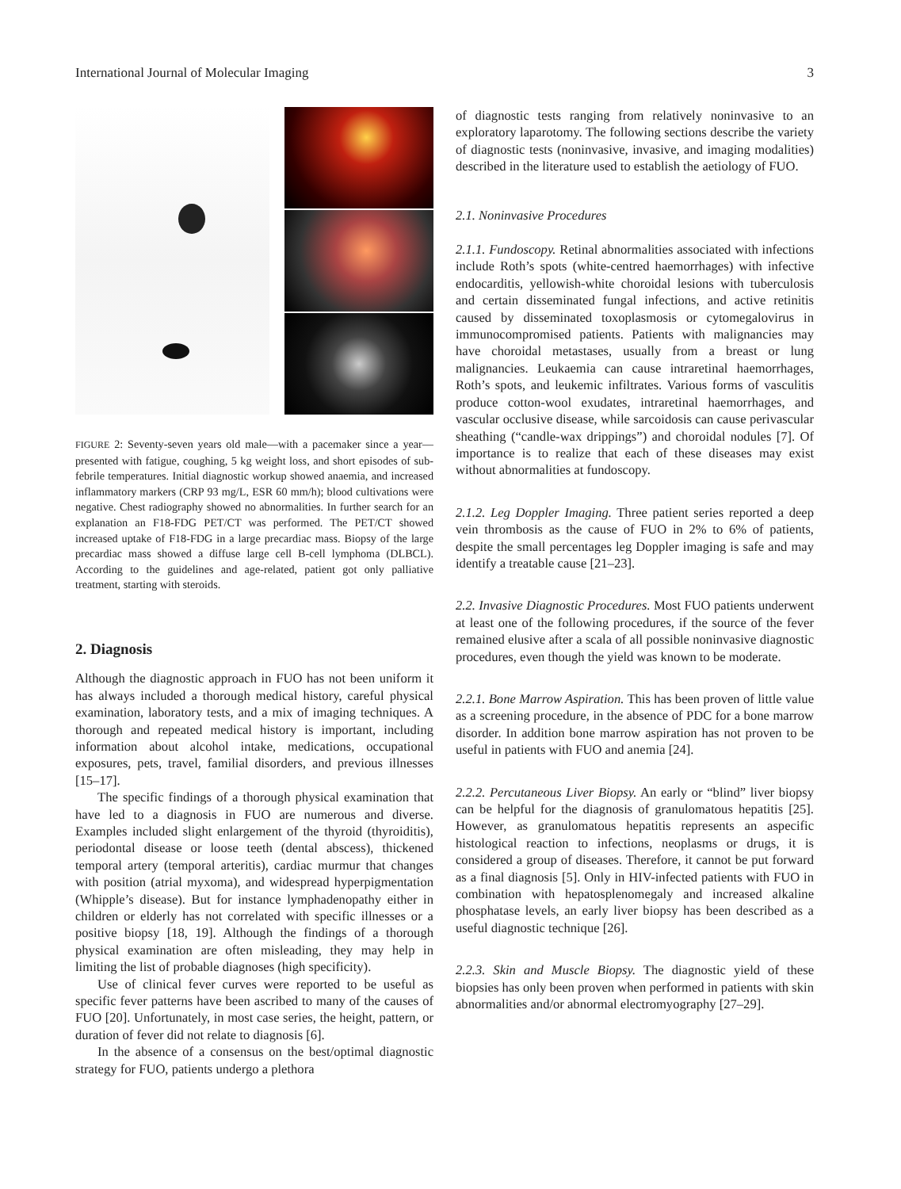International Journal of Molecular Imaging 3
FIGURE 2: Seventy-seven years old male—with a pacemaker since a year—presented with fatigue, coughing, 5 kg weight loss, and short episodes of sub-febrile temperatures. Initial diagnostic workup showed anaemia, and increased inflammatory markers (CRP 93 mg/L, ESR 60 mm/h); blood cultivations were negative. Chest radiography showed no abnormalities. In further search for an explanation an F18-FDG PET/CT was performed. The PET/CT showed increased uptake of F18-FDG in a large precardiac mass. Biopsy of the large precardiac mass showed a diffuse large cell B-cell lymphoma (DLBCL). According to the guidelines and age-related, patient got only palliative treatment, starting with steroids.
2. Diagnosis
Although the diagnostic approach in FUO has not been uniform it has always included a thorough medical history, careful physical examination, laboratory tests, and a mix of imaging techniques. A thorough and repeated medical history is important, including information about alcohol intake, medications, occupational exposures, pets, travel, familial disorders, and previous illnesses [15–17].
The specific findings of a thorough physical examination that have led to a diagnosis in FUO are numerous and diverse. Examples included slight enlargement of the thyroid (thyroiditis), periodontal disease or loose teeth (dental abscess), thickened temporal artery (temporal arteritis), cardiac murmur that changes with position (atrial myxoma), and widespread hyperpigmentation (Whipple’s disease). But for instance lymphadenopathy either in children or elderly has not correlated with specific illnesses or a positive biopsy [18, 19]. Although the findings of a thorough physical examination are often misleading, they may help in limiting the list of probable diagnoses (high specificity).
Use of clinical fever curves were reported to be useful as specific fever patterns have been ascribed to many of the causes of FUO [20]. Unfortunately, in most case series, the height, pattern, or duration of fever did not relate to diagnosis [6].
In the absence of a consensus on the best/optimal diagnostic strategy for FUO, patients undergo a plethora
of diagnostic tests ranging from relatively noninvasive to an exploratory laparotomy. The following sections describe the variety of diagnostic tests (noninvasive, invasive, and imaging modalities) described in the literature used to establish the aetiology of FUO.
2.1. Noninvasive Procedures
2.1.1. Fundoscopy. Retinal abnormalities associated with infections include Roth’s spots (white-centred haemorrhages) with infective endocarditis, yellowish-white choroidal lesions with tuberculosis and certain disseminated fungal infections, and active retinitis caused by disseminated toxoplasmosis or cytomegalovirus in immunocompromised patients. Patients with malignancies may have choroidal metastases, usually from a breast or lung malignancies. Leukaemia can cause intraretinal haemorrhages, Roth’s spots, and leukemic infiltrates. Various forms of vasculitis produce cotton-wool exudates, intraretinal haemorrhages, and vascular occlusive disease, while sarcoidosis can cause perivascular sheathing (“candle-wax drippings”) and choroidal nodules [7]. Of importance is to realize that each of these diseases may exist without abnormalities at fundoscopy.
2.1.2. Leg Doppler Imaging. Three patient series reported a deep vein thrombosis as the cause of FUO in 2% to 6% of patients, despite the small percentages leg Doppler imaging is safe and may identify a treatable cause [21–23].
2.2. Invasive Diagnostic Procedures. Most FUO patients underwent at least one of the following procedures, if the source of the fever remained elusive after a scala of all possible noninvasive diagnostic procedures, even though the yield was known to be moderate.
2.2.1. Bone Marrow Aspiration. This has been proven of little value as a screening procedure, in the absence of PDC for a bone marrow disorder. In addition bone marrow aspiration has not proven to be useful in patients with FUO and anemia [24].
2.2.2. Percutaneous Liver Biopsy. An early or “blind” liver biopsy can be helpful for the diagnosis of granulomatous hepatitis [25]. However, as granulomatous hepatitis represents an aspecific histological reaction to infections, neoplasms or drugs, it is considered a group of diseases. Therefore, it cannot be put forward as a final diagnosis [5]. Only in HIV-infected patients with FUO in combination with hepatosplenomegaly and increased alkaline phosphatase levels, an early liver biopsy has been described as a useful diagnostic technique [26].
2.2.3. Skin and Muscle Biopsy. The diagnostic yield of these biopsies has only been proven when performed in patients with skin abnormalities and/or abnormal electromyography [27–29].